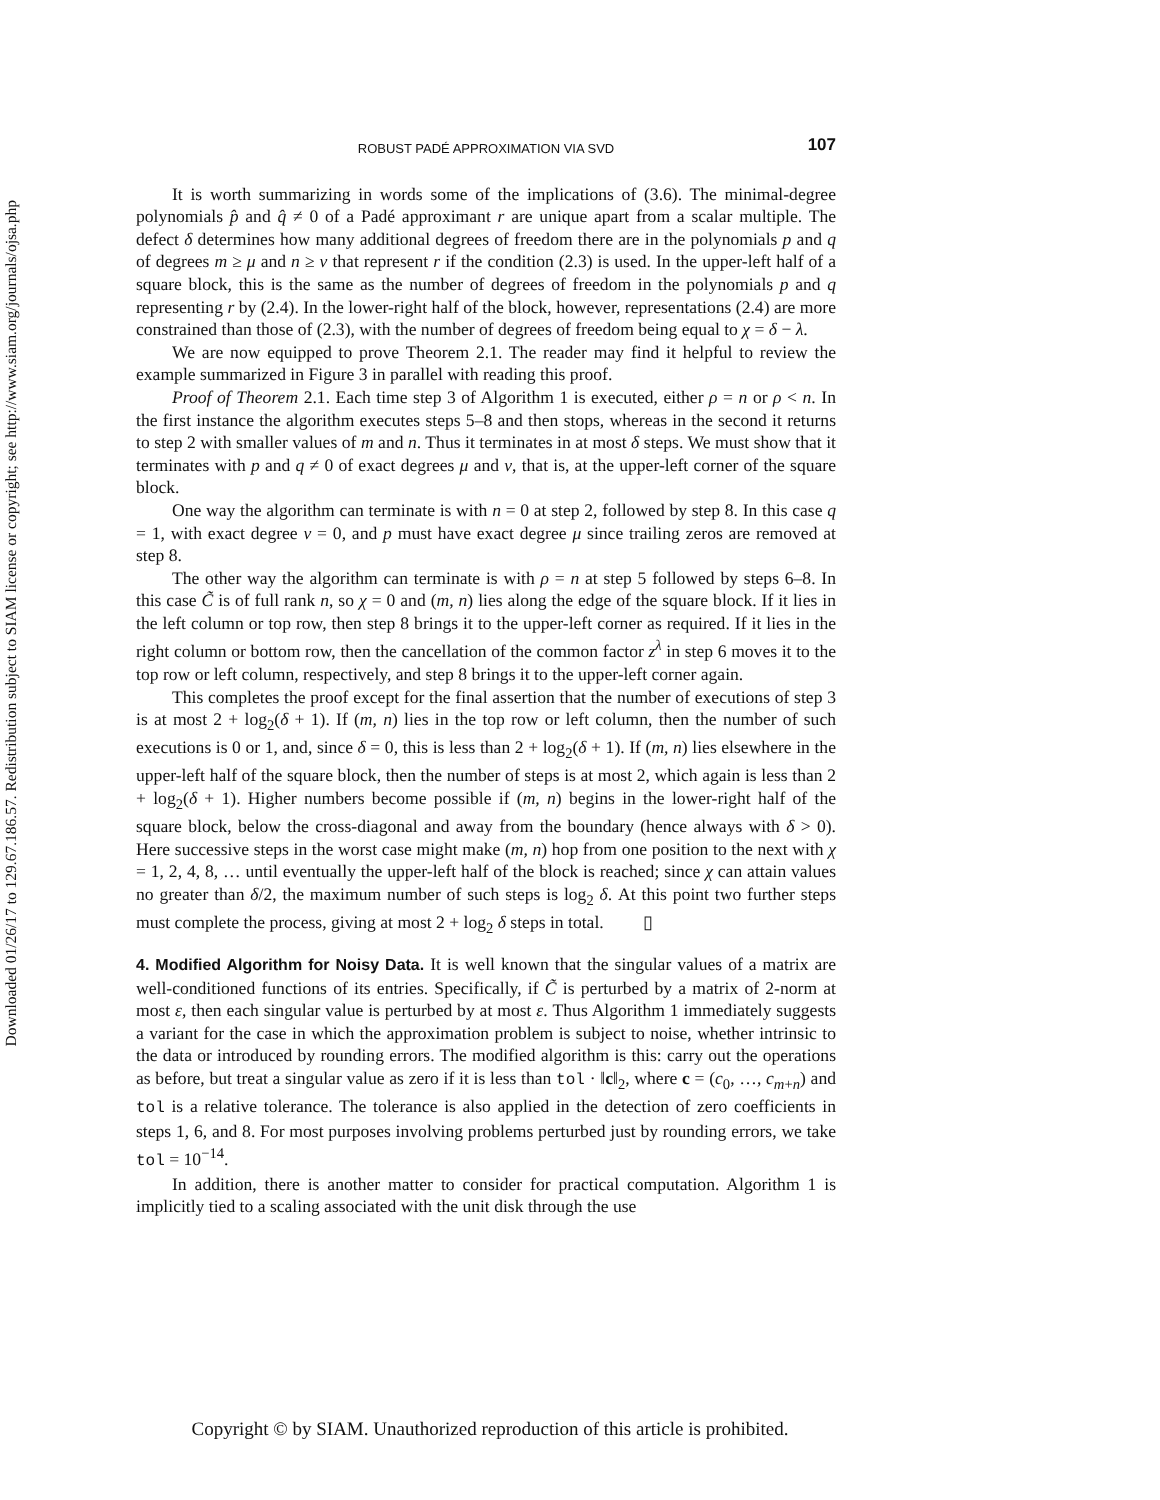Downloaded 01/26/17 to 129.67.186.57. Redistribution subject to SIAM license or copyright; see http://www.siam.org/journals/ojsa.php
ROBUST PADÉ APPROXIMATION VIA SVD 107
It is worth summarizing in words some of the implications of (3.6). The minimal-degree polynomials p̂ and q̂ ≠ 0 of a Padé approximant r are unique apart from a scalar multiple. The defect δ determines how many additional degrees of freedom there are in the polynomials p and q of degrees m ≥ μ and n ≥ ν that represent r if the condition (2.3) is used. In the upper-left half of a square block, this is the same as the number of degrees of freedom in the polynomials p and q representing r by (2.4). In the lower-right half of the block, however, representations (2.4) are more constrained than those of (2.3), with the number of degrees of freedom being equal to χ = δ − λ.
We are now equipped to prove Theorem 2.1. The reader may find it helpful to review the example summarized in Figure 3 in parallel with reading this proof.
Proof of Theorem 2.1. Each time step 3 of Algorithm 1 is executed, either ρ = n or ρ < n. In the first instance the algorithm executes steps 5–8 and then stops, whereas in the second it returns to step 2 with smaller values of m and n. Thus it terminates in at most δ steps. We must show that it terminates with p and q ≠ 0 of exact degrees μ and ν, that is, at the upper-left corner of the square block.
One way the algorithm can terminate is with n = 0 at step 2, followed by step 8. In this case q = 1, with exact degree ν = 0, and p must have exact degree μ since trailing zeros are removed at step 8.
The other way the algorithm can terminate is with ρ = n at step 5 followed by steps 6–8. In this case C̃ is of full rank n, so χ = 0 and (m, n) lies along the edge of the square block. If it lies in the left column or top row, then step 8 brings it to the upper-left corner as required. If it lies in the right column or bottom row, then the cancellation of the common factor z<sup>λ</sup> in step 6 moves it to the top row or left column, respectively, and step 8 brings it to the upper-left corner again.
This completes the proof except for the final assertion that the number of executions of step 3 is at most 2 + log<sub>2</sub>(δ + 1). If (m, n) lies in the top row or left column, then the number of such executions is 0 or 1, and, since δ = 0, this is less than 2 + log<sub>2</sub>(δ + 1). If (m, n) lies elsewhere in the upper-left half of the square block, then the number of steps is at most 2, which again is less than 2 + log<sub>2</sub>(δ + 1). Higher numbers become possible if (m, n) begins in the lower-right half of the square block, below the cross-diagonal and away from the boundary (hence always with δ > 0). Here successive steps in the worst case might make (m, n) hop from one position to the next with χ = 1, 2, 4, 8, … until eventually the upper-left half of the block is reached; since χ can attain values no greater than δ/2, the maximum number of such steps is log<sub>2</sub> δ. At this point two further steps must complete the process, giving at most 2 + log<sub>2</sub> δ steps in total. ▯
4. Modified Algorithm for Noisy Data.
It is well known that the singular values of a matrix are well-conditioned functions of its entries. Specifically, if C̃ is perturbed by a matrix of 2-norm at most ε, then each singular value is perturbed by at most ε. Thus Algorithm 1 immediately suggests a variant for the case in which the approximation problem is subject to noise, whether intrinsic to the data or introduced by rounding errors. The modified algorithm is this: carry out the operations as before, but treat a singular value as zero if it is less than tol · ‖c‖<sub>2</sub>, where c = (c<sub>0</sub>, …, c<sub>m+n</sub>) and tol is a relative tolerance. The tolerance is also applied in the detection of zero coefficients in steps 1, 6, and 8. For most purposes involving problems perturbed just by rounding errors, we take tol = 10<sup>−14</sup>.
In addition, there is another matter to consider for practical computation. Algorithm 1 is implicitly tied to a scaling associated with the unit disk through the use
Copyright © by SIAM. Unauthorized reproduction of this article is prohibited.